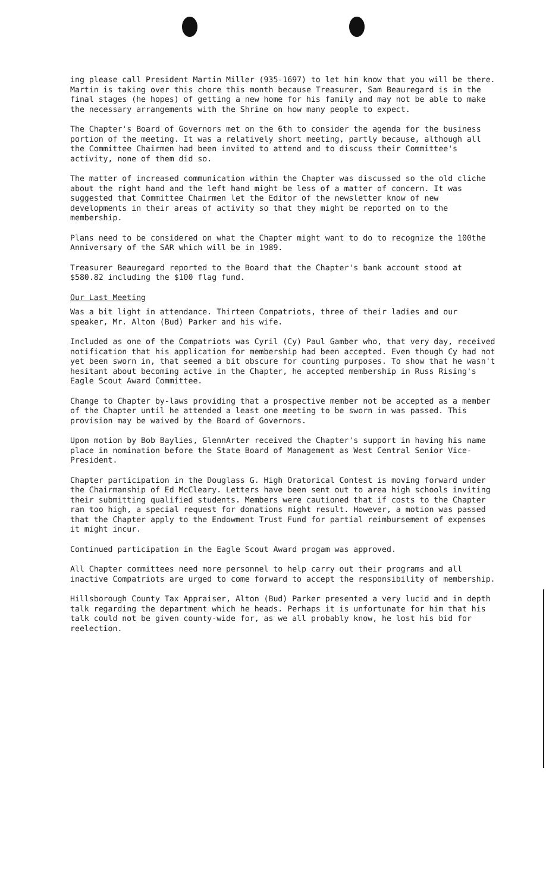ing please call President Martin Miller (935-1697) to let him know that you will be there. Martin is taking over this chore this month because Treasurer, Sam Beauregard is in the final stages (he hopes) of getting a new home for his family and may not be able to make the necessary arrangements with the Shrine on how many people to expect.
The Chapter's Board of Governors met on the 6th to consider the agenda for the business portion of the meeting. It was a relatively short meeting, partly because, although all the Committee Chairmen had been invited to attend and to discuss their Committee's activity, none of them did so.
The matter of increased communication within the Chapter was discussed so the old cliche about the right hand and the left hand might be less of a matter of concern. It was suggested that Committee Chairmen let the Editor of the newsletter know of new developments in their areas of activity so that they might be reported on to the membership.
Plans need to be considered on what the Chapter might want to do to recognize the 100the Anniversary of the SAR which will be in 1989.
Treasurer Beauregard reported to the Board that the Chapter's bank account stood at $580.82 including the $100 flag fund.
Our Last Meeting
Was a bit light in attendance. Thirteen Compatriots, three of their ladies and our speaker, Mr. Alton (Bud) Parker and his wife.
Included as one of the Compatriots was Cyril (Cy) Paul Gamber who, that very day, received notification that his application for membership had been accepted. Even though Cy had not yet been sworn in, that seemed a bit obscure for counting purposes. To show that he wasn't hesitant about becoming active in the Chapter, he accepted membership in Russ Rising's Eagle Scout Award Committee.
Change to Chapter by-laws providing that a prospective member not be accepted as a member of the Chapter until he attended a least one meeting to be sworn in was passed. This provision may be waived by the Board of Governors.
Upon motion by Bob Baylies, GlennArter received the Chapter's support in having his name place in nomination before the State Board of Management as West Central Senior Vice-President.
Chapter participation in the Douglass G. High Oratorical Contest is moving forward under the Chairmanship of Ed McCleary. Letters have been sent out to area high schools inviting their submitting qualified students. Members were cautioned that if costs to the Chapter ran too high, a special request for donations might result. However, a motion was passed that the Chapter apply to the Endowment Trust Fund for partial reimbursement of expenses it might incur.
Continued participation in the Eagle Scout Award progam was approved.
All Chapter committees need more personnel to help carry out their programs and all inactive Compatriots are urged to come forward to accept the responsibility of membership.
Hillsborough County Tax Appraiser, Alton (Bud) Parker presented a very lucid and in depth talk regarding the department which he heads. Perhaps it is unfortunate for him that his talk could not be given county-wide for, as we all probably know, he lost his bid for reelection.